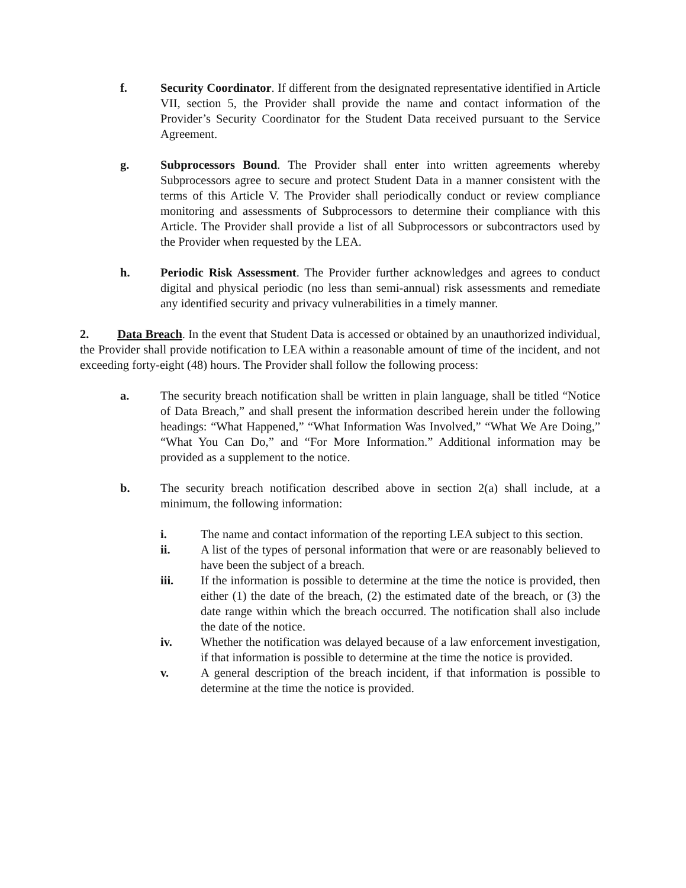f. Security Coordinator. If different from the designated representative identified in Article VII, section 5, the Provider shall provide the name and contact information of the Provider’s Security Coordinator for the Student Data received pursuant to the Service Agreement.
g. Subprocessors Bound. The Provider shall enter into written agreements whereby Subprocessors agree to secure and protect Student Data in a manner consistent with the terms of this Article V. The Provider shall periodically conduct or review compliance monitoring and assessments of Subprocessors to determine their compliance with this Article. The Provider shall provide a list of all Subprocessors or subcontractors used by the Provider when requested by the LEA.
h. Periodic Risk Assessment. The Provider further acknowledges and agrees to conduct digital and physical periodic (no less than semi-annual) risk assessments and remediate any identified security and privacy vulnerabilities in a timely manner.
2. Data Breach. In the event that Student Data is accessed or obtained by an unauthorized individual, the Provider shall provide notification to LEA within a reasonable amount of time of the incident, and not exceeding forty-eight (48) hours. The Provider shall follow the following process:
a. The security breach notification shall be written in plain language, shall be titled “Notice of Data Breach,” and shall present the information described herein under the following headings: “What Happened,” “What Information Was Involved,” “What We Are Doing,” “What You Can Do,” and “For More Information.” Additional information may be provided as a supplement to the notice.
b. The security breach notification described above in section 2(a) shall include, at a minimum, the following information:
i. The name and contact information of the reporting LEA subject to this section.
ii. A list of the types of personal information that were or are reasonably believed to have been the subject of a breach.
iii. If the information is possible to determine at the time the notice is provided, then either (1) the date of the breach, (2) the estimated date of the breach, or (3) the date range within which the breach occurred. The notification shall also include the date of the notice.
iv. Whether the notification was delayed because of a law enforcement investigation, if that information is possible to determine at the time the notice is provided.
v. A general description of the breach incident, if that information is possible to determine at the time the notice is provided.